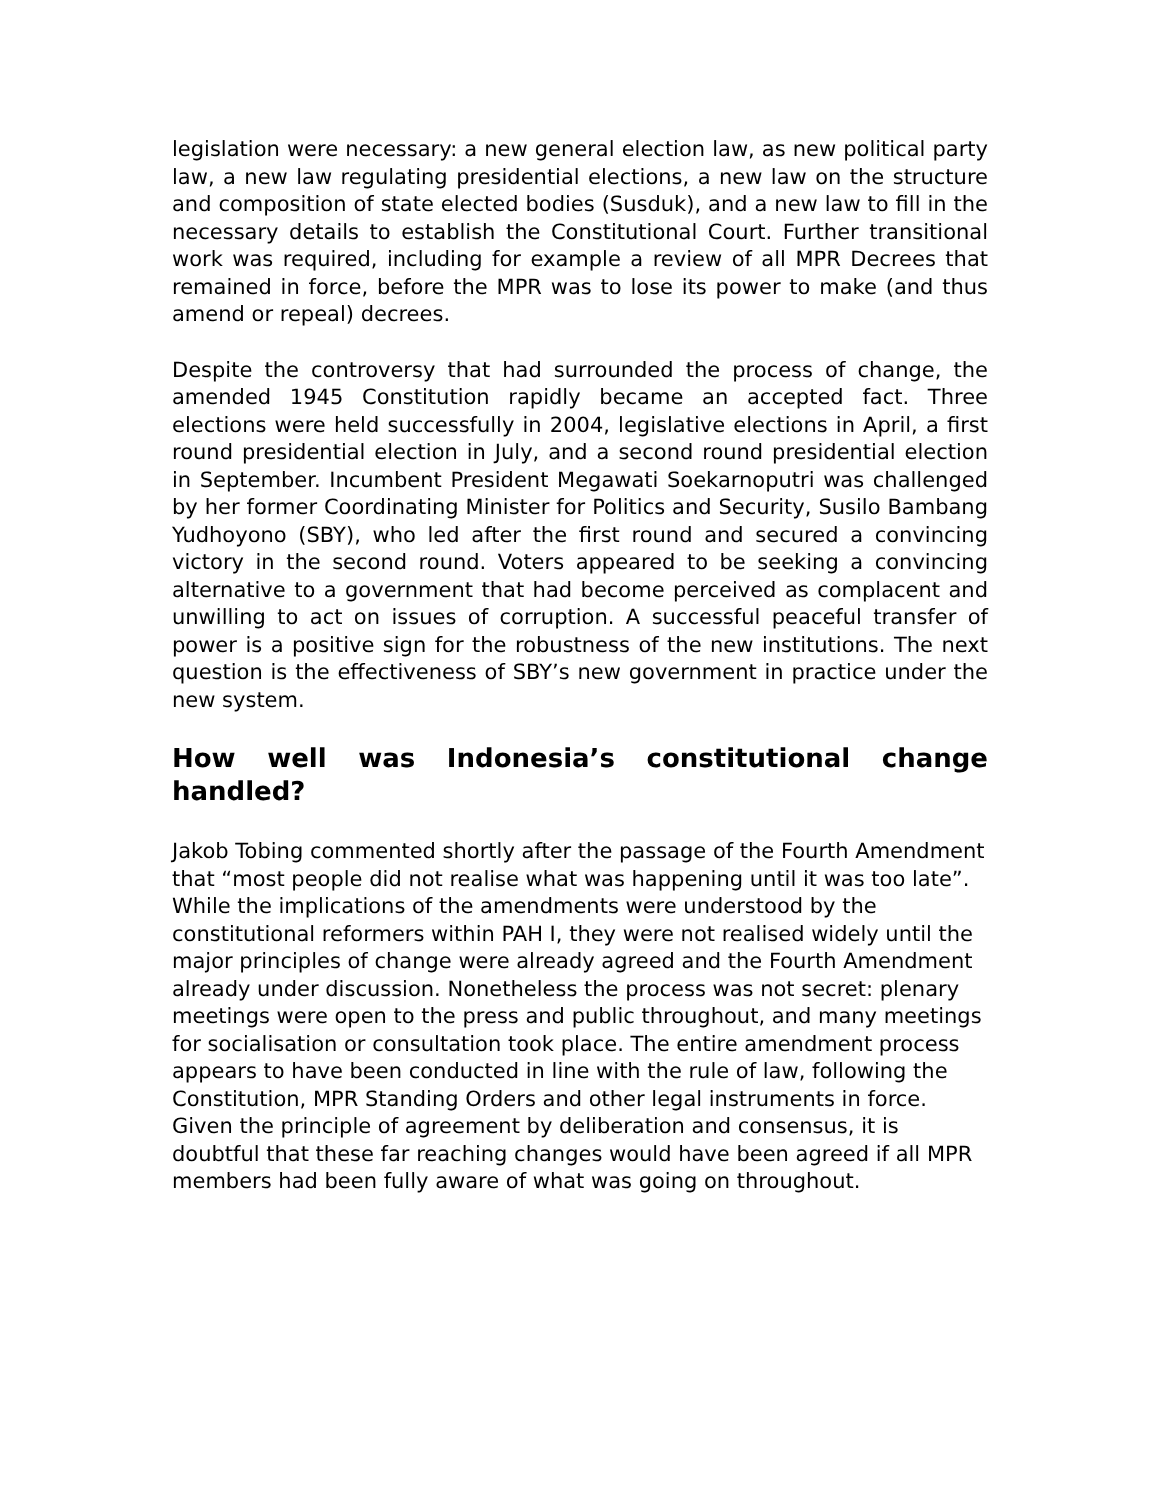legislation were necessary: a new general election law, as new political party law, a new law regulating presidential elections, a new law on the structure and composition of state elected bodies (Susduk), and a new law to fill in the necessary details to establish the Constitutional Court. Further transitional work was required, including for example a review of all MPR Decrees that remained in force, before the MPR was to lose its power to make (and thus amend or repeal) decrees.
Despite the controversy that had surrounded the process of change, the amended 1945 Constitution rapidly became an accepted fact. Three elections were held successfully in 2004, legislative elections in April, a first round presidential election in July, and a second round presidential election in September. Incumbent President Megawati Soekarnoputri was challenged by her former Coordinating Minister for Politics and Security, Susilo Bambang Yudhoyono (SBY), who led after the first round and secured a convincing victory in the second round. Voters appeared to be seeking a convincing alternative to a government that had become perceived as complacent and unwilling to act on issues of corruption. A successful peaceful transfer of power is a positive sign for the robustness of the new institutions. The next question is the effectiveness of SBY’s new government in practice under the new system.
How well was Indonesia’s constitutional change handled?
Jakob Tobing commented shortly after the passage of the Fourth Amendment that “most people did not realise what was happening until it was too late”. While the implications of the amendments were understood by the constitutional reformers within PAH I, they were not realised widely until the major principles of change were already agreed and the Fourth Amendment already under discussion. Nonetheless the process was not secret: plenary meetings were open to the press and public throughout, and many meetings for socialisation or consultation took place. The entire amendment process appears to have been conducted in line with the rule of law, following the Constitution, MPR Standing Orders and other legal instruments in force. Given the principle of agreement by deliberation and consensus, it is doubtful that these far reaching changes would have been agreed if all MPR members had been fully aware of what was going on throughout.